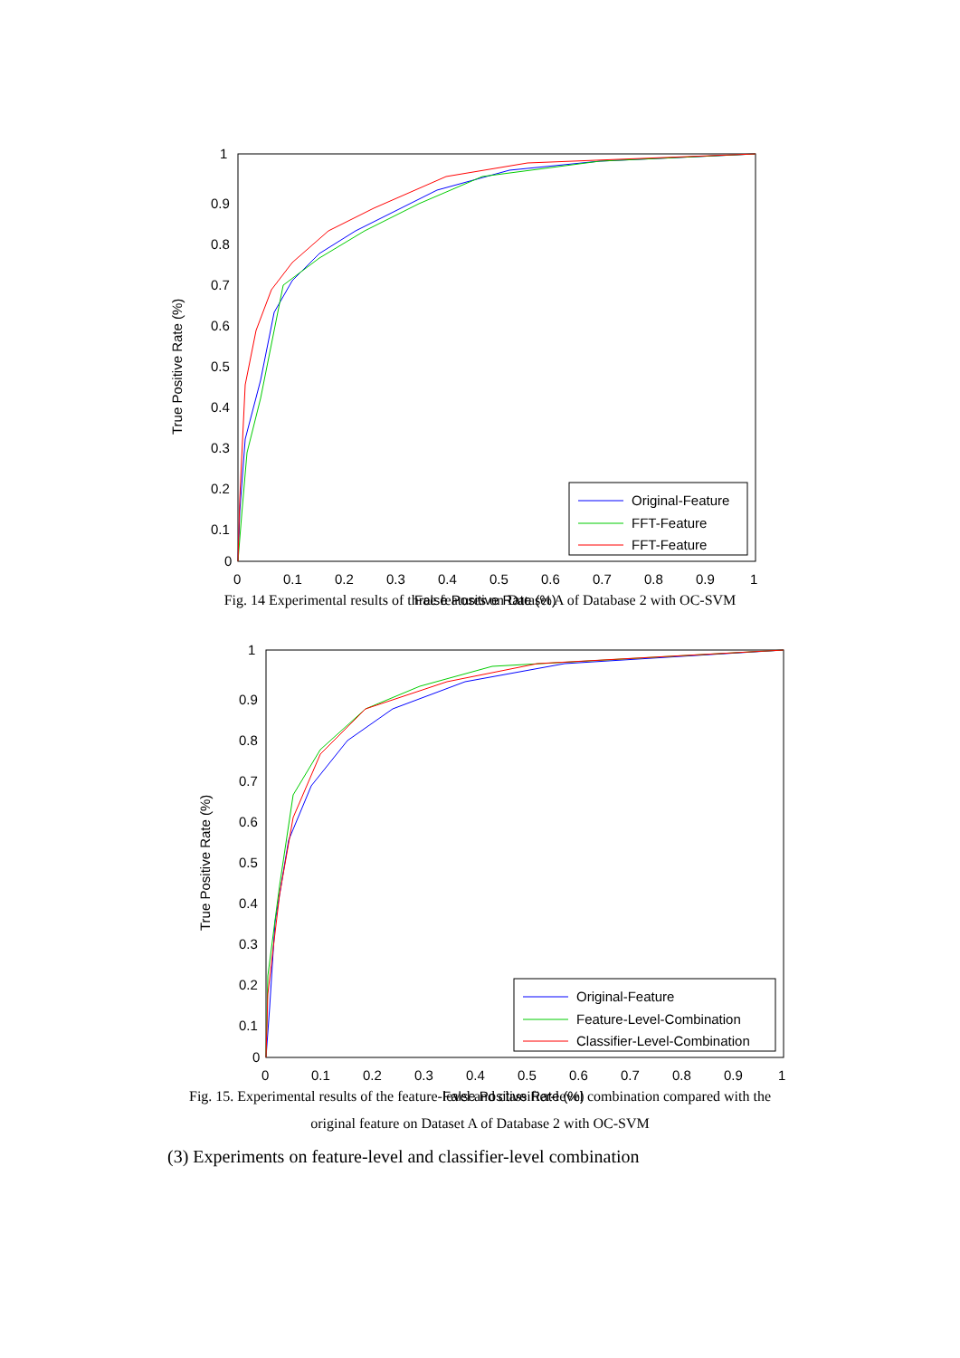1
0.9
0.8
0.7
0.6
0.5
0.4
0.3
0.2
0.1
0
0
0.1
0.2
0.3
0.4
0.5
0.6
0.7
0.8
0.9
1
False Positive Rate (%)
True Positive Rate (%)
Original-Feature
FFT-Feature
FFT-Feature
Fig. 14 Experimental results of three features on Dataset A of Database 2 with OC-SVM
1
0.9
0.8
0.7
0.6
0.5
0.4
0.3
0.2
0.1
0
0
0.1
0.2
0.3
0.4
0.5
0.6
0.7
0.8
0.9
1
False Positive Rate (%)
True Positive Rate (%)
Original-Feature
Feature-Level-Combination
Classifier-Level-Combination
Fig. 15. Experimental results of the feature-level and classifier-level combination compared with the
original feature on Dataset A of Database 2 with OC-SVM
(3) Experiments on feature-level and classifier-level combination